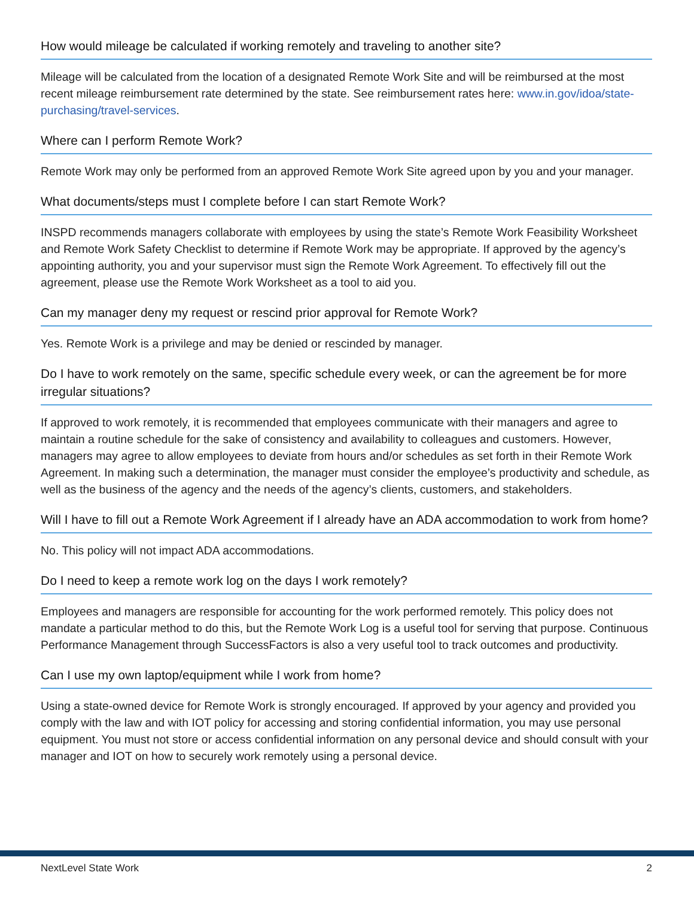How would mileage be calculated if working remotely and traveling to another site?
Mileage will be calculated from the location of a designated Remote Work Site and will be reimbursed at the most recent mileage reimbursement rate determined by the state. See reimbursement rates here: www.in.gov/idoa/state-purchasing/travel-services.
Where can I perform Remote Work?
Remote Work may only be performed from an approved Remote Work Site agreed upon by you and your manager.
What documents/steps must I complete before I can start Remote Work?
INSPD recommends managers collaborate with employees by using the state’s Remote Work Feasibility Worksheet and Remote Work Safety Checklist to determine if Remote Work may be appropriate. If approved by the agency’s appointing authority, you and your supervisor must sign the Remote Work Agreement. To effectively fill out the agreement, please use the Remote Work Worksheet as a tool to aid you.
Can my manager deny my request or rescind prior approval for Remote Work?
Yes. Remote Work is a privilege and may be denied or rescinded by manager.
Do I have to work remotely on the same, specific schedule every week, or can the agreement be for more irregular situations?
If approved to work remotely, it is recommended that employees communicate with their managers and agree to maintain a routine schedule for the sake of consistency and availability to colleagues and customers. However, managers may agree to allow employees to deviate from hours and/or schedules as set forth in their Remote Work Agreement. In making such a determination, the manager must consider the employee’s productivity and schedule, as well as the business of the agency and the needs of the agency’s clients, customers, and stakeholders.
Will I have to fill out a Remote Work Agreement if I already have an ADA accommodation to work from home?
No. This policy will not impact ADA accommodations.
Do I need to keep a remote work log on the days I work remotely?
Employees and managers are responsible for accounting for the work performed remotely. This policy does not mandate a particular method to do this, but the Remote Work Log is a useful tool for serving that purpose. Continuous Performance Management through SuccessFactors is also a very useful tool to track outcomes and productivity.
Can I use my own laptop/equipment while I work from home?
Using a state-owned device for Remote Work is strongly encouraged. If approved by your agency and provided you comply with the law and with IOT policy for accessing and storing confidential information, you may use personal equipment. You must not store or access confidential information on any personal device and should consult with your manager and IOT on how to securely work remotely using a personal device.
NextLevel State Work 2